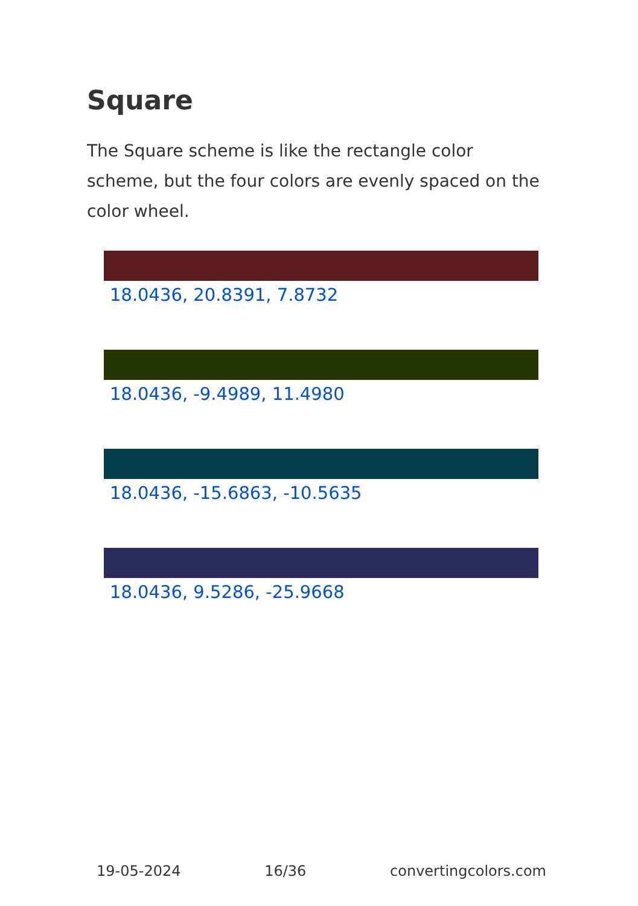Square
The Square scheme is like the rectangle color scheme, but the four colors are evenly spaced on the color wheel.
18.0436, 20.8391, 7.8732
18.0436, -9.4989, 11.4980
18.0436, -15.6863, -10.5635
18.0436, 9.5286, -25.9668
19-05-2024 16/36 convertingcolors.com